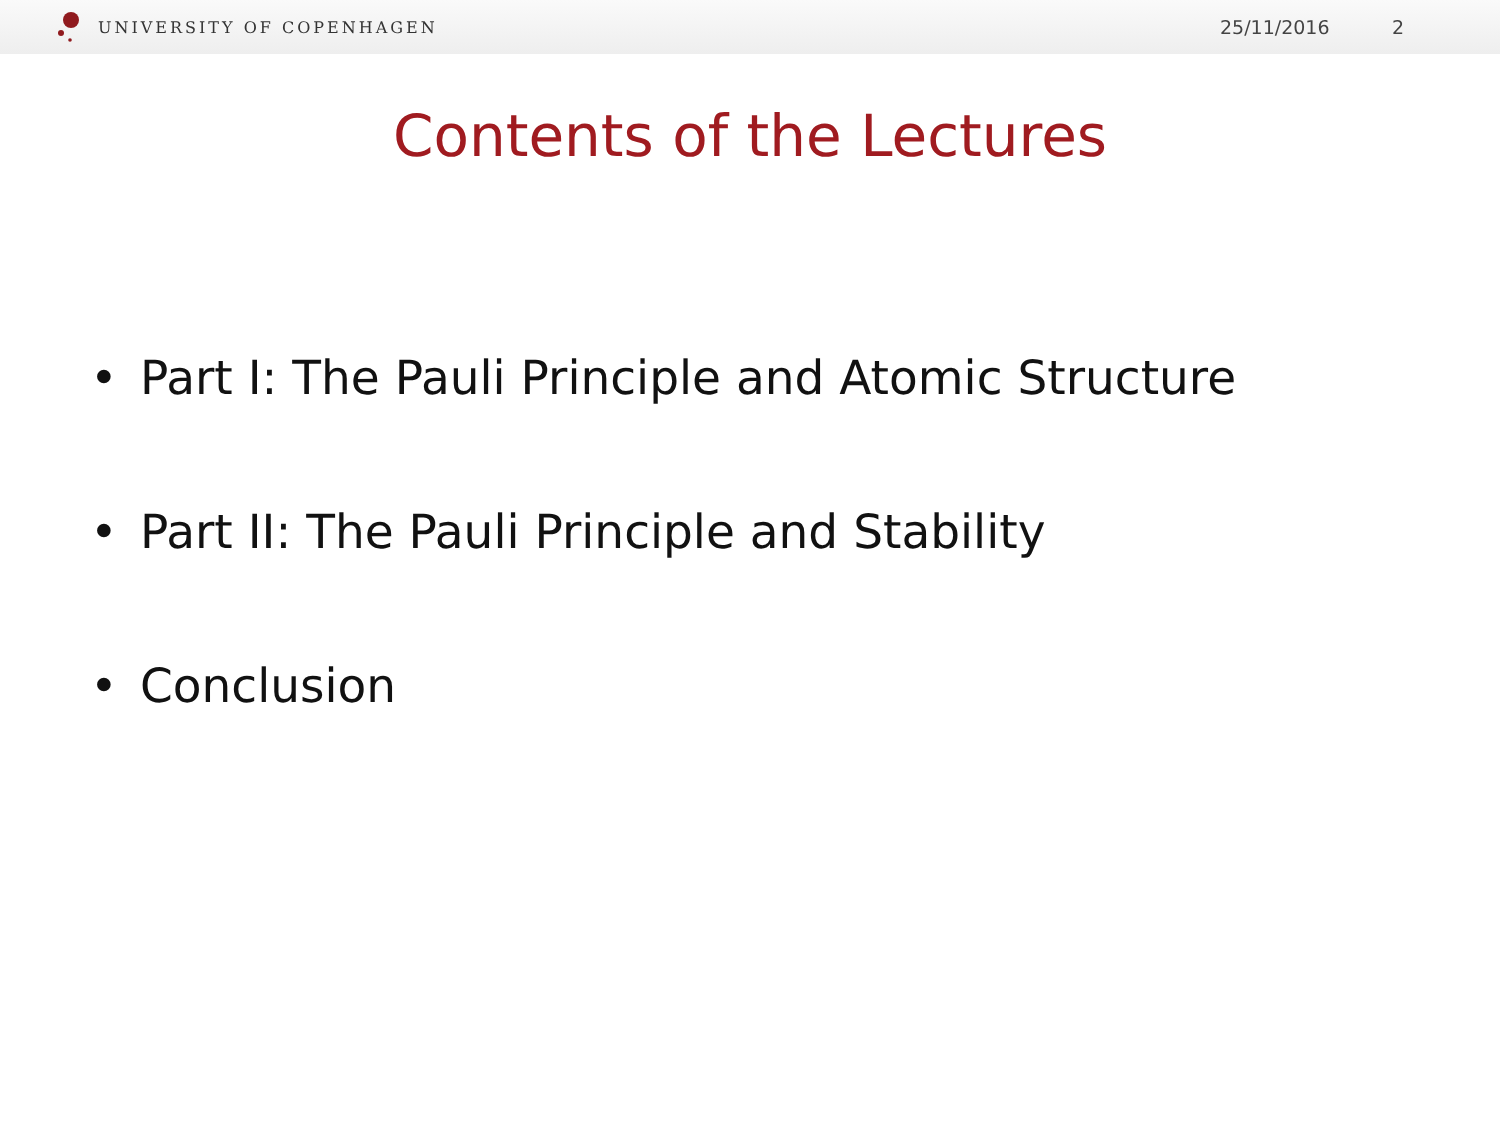UNIVERSITY OF COPENHAGEN
25/11/2016 2
Contents of the Lectures
• Part I: The Pauli Principle and Atomic Structure
• Part II: The Pauli Principle and Stability
• Conclusion